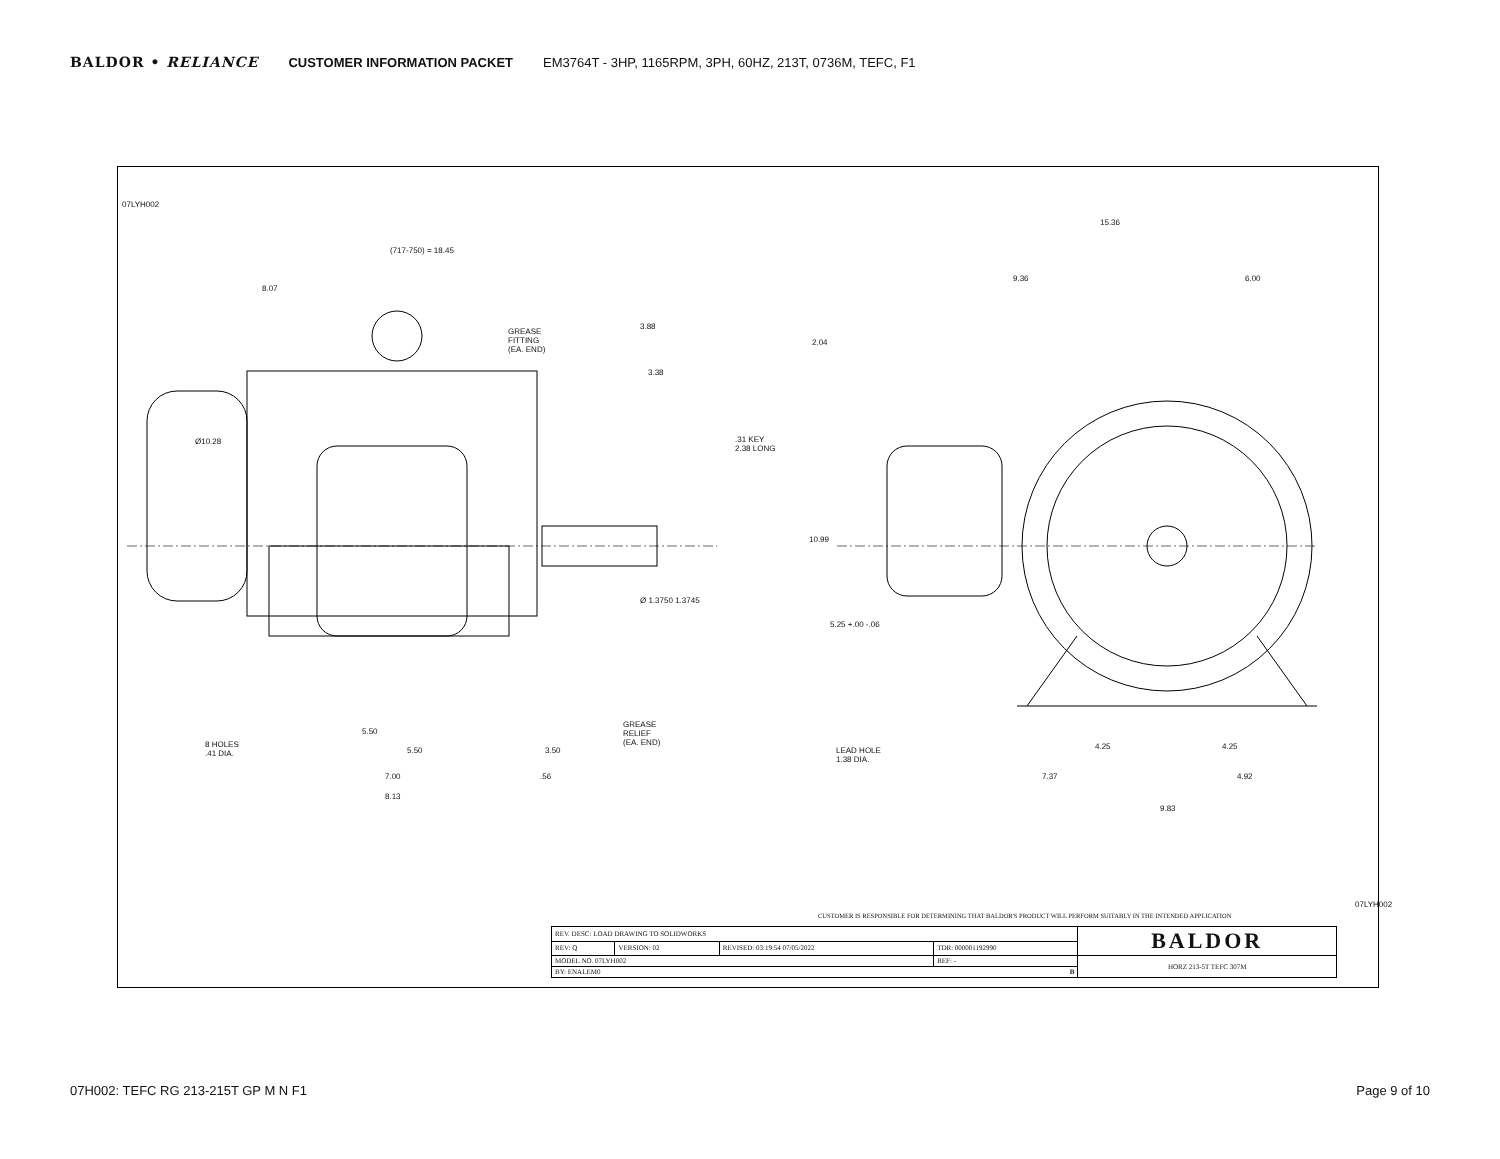BALDOR • RELIANCE CUSTOMER INFORMATION PACKET EM3764T - 3HP, 1165RPM, 3PH, 60HZ, 213T, 0736M, TEFC, F1
(717-750) = 18.45
8.07
3.88
3.38
GREASE
FITTING
(EA. END)
Ø10.28
.31 KEY
2.38 LONG
Ø 1.3750 1.3745
GREASE
RELIEF
(EA. END)
8 HOLES
.41 DIA.
5.50
5.50 3.50
7.00 .56
8.13
15.36
9.36 6.00
2.04
10.99
5.25 +.00 -.06
LEAD HOLE
1.38 DIA.
4.25 4.25
7.37 4.92
9.83
07LYH002
07LYH002
CUSTOMER IS RESPONSIBLE FOR DETERMINING THAT BALDOR'S PRODUCT WILL PERFORM SUITABLY IN THE INTENDED APPLICATION
| REV. DESC: LOAD DRAWING TO SOLIDWORKS | | | | BALDOR |
| REV: Q | VERSION: 02 | REVISED: 03:19:54 07/05/2022 | TDR: 000001192990 | |
| MODEL NO. 07LYH002 | | | REF: - | HORZ 213-5T TEFC 307M |
| BY: ENALEM0 B | | | | |
07H002: TEFC RG 213-215T GP M N F1 Page 9 of 10